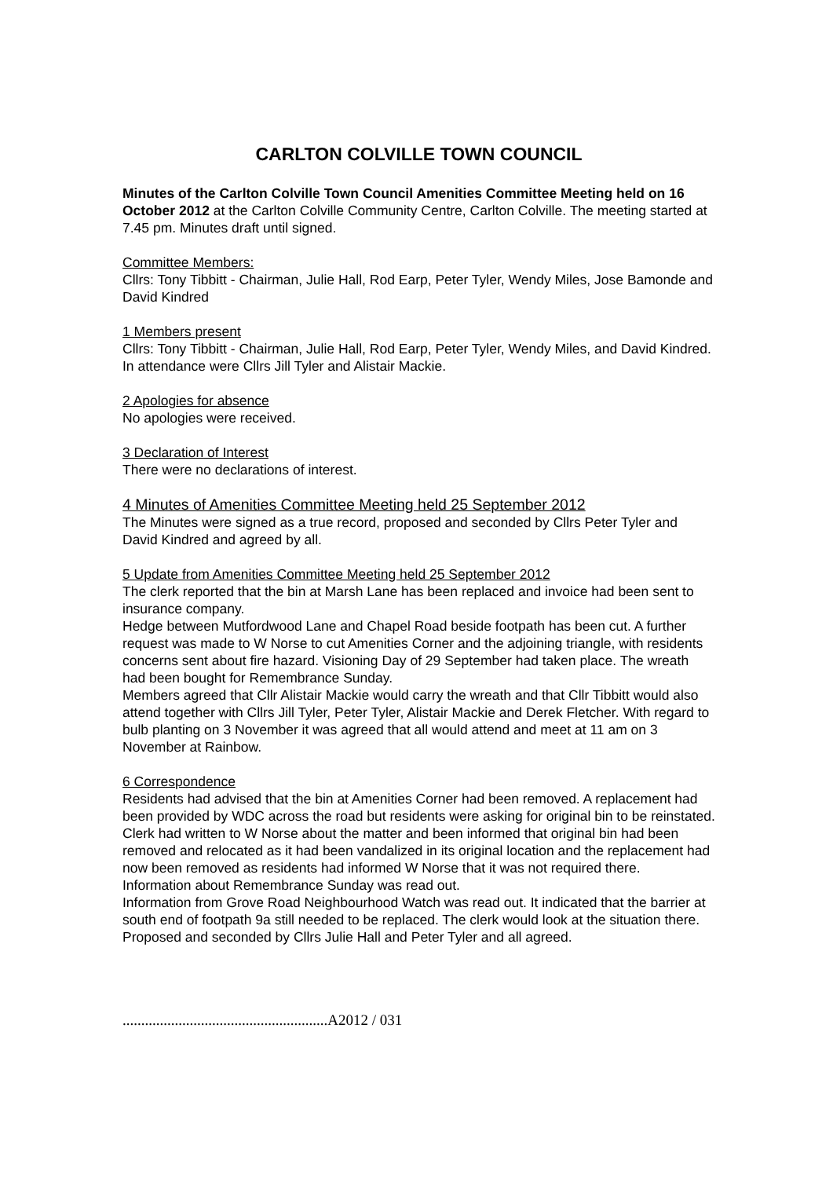CARLTON COLVILLE TOWN COUNCIL
Minutes of the Carlton Colville Town Council Amenities Committee Meeting held on 16 October 2012 at the Carlton Colville Community Centre, Carlton Colville. The meeting started at 7.45 pm. Minutes draft until signed.
Committee Members:
Cllrs: Tony Tibbitt - Chairman, Julie Hall, Rod Earp, Peter Tyler, Wendy Miles, Jose Bamonde and David Kindred
1 Members present
Cllrs: Tony Tibbitt - Chairman, Julie Hall, Rod Earp, Peter Tyler, Wendy Miles, and David Kindred. In attendance were Cllrs Jill Tyler and Alistair Mackie.
2 Apologies for absence
No apologies were received.
3 Declaration of Interest
There were no declarations of interest.
4 Minutes of Amenities Committee Meeting held 25 September 2012
The Minutes were signed as a true record, proposed and seconded by Cllrs Peter Tyler and David Kindred and agreed by all.
5 Update from Amenities Committee Meeting held 25 September 2012
The clerk reported that the bin at Marsh Lane has been replaced and invoice had been sent to insurance company.
Hedge between Mutfordwood Lane and Chapel Road beside footpath has been cut. A further request was made to W Norse to cut Amenities Corner and the adjoining triangle, with residents concerns sent about fire hazard. Visioning Day of 29 September had taken place. The wreath had been bought for Remembrance Sunday.
Members agreed that Cllr Alistair Mackie would carry the wreath and that Cllr Tibbitt would also attend together with Cllrs Jill Tyler, Peter Tyler, Alistair Mackie and Derek Fletcher. With regard to bulb planting on 3 November it was agreed that all would attend and meet at 11 am on 3 November at Rainbow.
6 Correspondence
Residents had advised that the bin at Amenities Corner had been removed. A replacement had been provided by WDC across the road but residents were asking for original bin to be reinstated. Clerk had written to W Norse about the matter and been informed that original bin had been removed and relocated as it had been vandalized in its original location and the replacement had now been removed as residents had informed W Norse that it was not required there.
Information about Remembrance Sunday was read out.
Information from Grove Road Neighbourhood Watch was read out. It indicated that the barrier at south end of footpath 9a still needed to be replaced. The clerk would look at the situation there. Proposed and seconded by Cllrs Julie Hall and Peter Tyler and all agreed.
.......................................................A2012 / 031